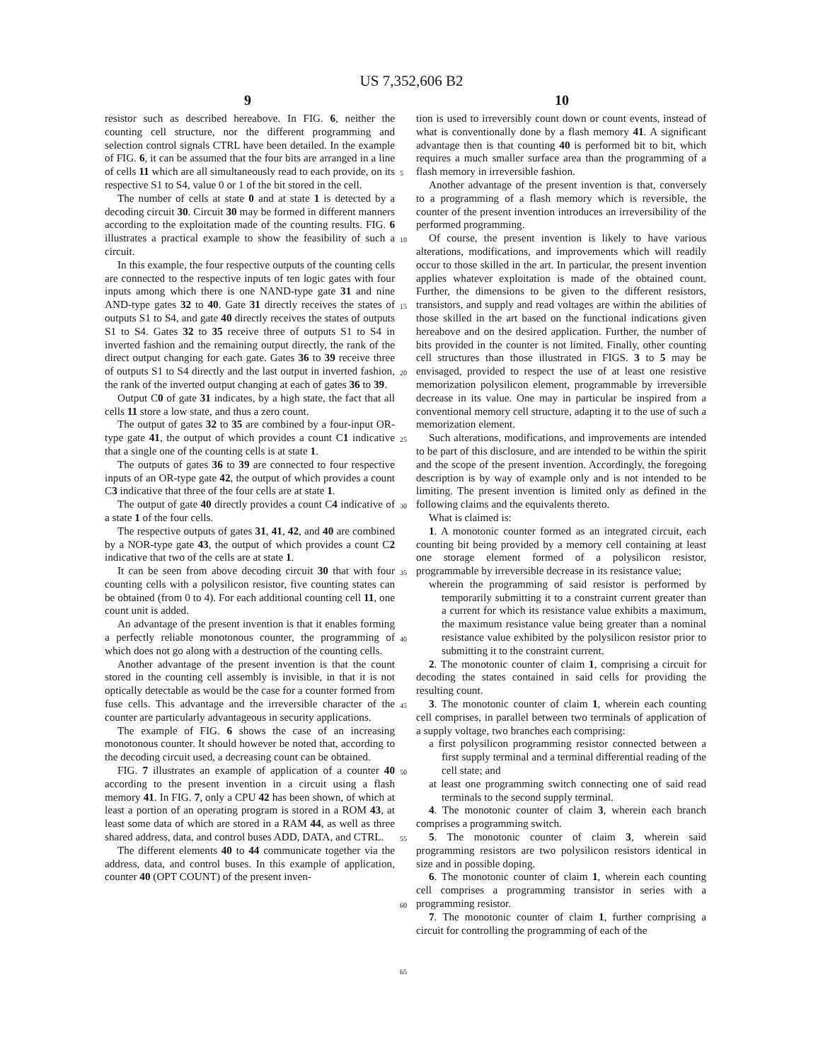US 7,352,606 B2
9 10
resistor such as described hereabove. In FIG. 6, neither the counting cell structure, nor the different programming and selection control signals CTRL have been detailed. In the example of FIG. 6, it can be assumed that the four bits are arranged in a line of cells 11 which are all simultaneously read to each provide, on its respective S1 to S4, value 0 or 1 of the bit stored in the cell.
The number of cells at state 0 and at state 1 is detected by a decoding circuit 30. Circuit 30 may be formed in different manners according to the exploitation made of the counting results. FIG. 6 illustrates a practical example to show the feasibility of such a circuit.
In this example, the four respective outputs of the counting cells are connected to the respective inputs of ten logic gates with four inputs among which there is one NAND-type gate 31 and nine AND-type gates 32 to 40. Gate 31 directly receives the states of outputs S1 to S4, and gate 40 directly receives the states of outputs S1 to S4. Gates 32 to 35 receive three of outputs S1 to S4 in inverted fashion and the remaining output directly, the rank of the direct output changing for each gate. Gates 36 to 39 receive three of outputs S1 to S4 directly and the last output in inverted fashion, the rank of the inverted output changing at each of gates 36 to 39.
Output C0 of gate 31 indicates, by a high state, the fact that all cells 11 store a low state, and thus a zero count.
The output of gates 32 to 35 are combined by a four-input OR-type gate 41, the output of which provides a count C1 indicative that a single one of the counting cells is at state 1.
The outputs of gates 36 to 39 are connected to four respective inputs of an OR-type gate 42, the output of which provides a count C3 indicative that three of the four cells are at state 1.
The output of gate 40 directly provides a count C4 indicative of a state 1 of the four cells.
The respective outputs of gates 31, 41, 42, and 40 are combined by a NOR-type gate 43, the output of which provides a count C2 indicative that two of the cells are at state 1.
It can be seen from above decoding circuit 30 that with four counting cells with a polysilicon resistor, five counting states can be obtained (from 0 to 4). For each additional counting cell 11, one count unit is added.
An advantage of the present invention is that it enables forming a perfectly reliable monotonous counter, the programming of which does not go along with a destruction of the counting cells.
Another advantage of the present invention is that the count stored in the counting cell assembly is invisible, in that it is not optically detectable as would be the case for a counter formed from fuse cells. This advantage and the irreversible character of the counter are particularly advantageous in security applications.
The example of FIG. 6 shows the case of an increasing monotonous counter. It should however be noted that, according to the decoding circuit used, a decreasing count can be obtained.
FIG. 7 illustrates an example of application of a counter 40 according to the present invention in a circuit using a flash memory 41. In FIG. 7, only a CPU 42 has been shown, of which at least a portion of an operating program is stored in a ROM 43, at least some data of which are stored in a RAM 44, as well as three shared address, data, and control buses ADD, DATA, and CTRL.
The different elements 40 to 44 communicate together via the address, data, and control buses. In this example of application, counter 40 (OPT COUNT) of the present inven-
tion is used to irreversibly count down or count events, instead of what is conventionally done by a flash memory 41. A significant advantage then is that counting 40 is performed bit to bit, which requires a much smaller surface area than the programming of a flash memory in irreversible fashion.
Another advantage of the present invention is that, conversely to a programming of a flash memory which is reversible, the counter of the present invention introduces an irreversibility of the performed programming.
Of course, the present invention is likely to have various alterations, modifications, and improvements which will readily occur to those skilled in the art. In particular, the present invention applies whatever exploitation is made of the obtained count. Further, the dimensions to be given to the different resistors, transistors, and supply and read voltages are within the abilities of those skilled in the art based on the functional indications given hereabove and on the desired application. Further, the number of bits provided in the counter is not limited. Finally, other counting cell structures than those illustrated in FIGS. 3 to 5 may be envisaged, provided to respect the use of at least one resistive memorization polysilicon element, programmable by irreversible decrease in its value. One may in particular be inspired from a conventional memory cell structure, adapting it to the use of such a memorization element.
Such alterations, modifications, and improvements are intended to be part of this disclosure, and are intended to be within the spirit and the scope of the present invention. Accordingly, the foregoing description is by way of example only and is not intended to be limiting. The present invention is limited only as defined in the following claims and the equivalents thereto.
What is claimed is:
1. A monotonic counter formed as an integrated circuit, each counting bit being provided by a memory cell containing at least one storage element formed of a polysilicon resistor, programmable by irreversible decrease in its resistance value;
wherein the programming of said resistor is performed by temporarily submitting it to a constraint current greater than a current for which its resistance value exhibits a maximum, the maximum resistance value being greater than a nominal resistance value exhibited by the polysilicon resistor prior to submitting it to the constraint current.
2. The monotonic counter of claim 1, comprising a circuit for decoding the states contained in said cells for providing the resulting count.
3. The monotonic counter of claim 1, wherein each counting cell comprises, in parallel between two terminals of application of a supply voltage, two branches each comprising:
a first polysilicon programming resistor connected between a first supply terminal and a terminal differential reading of the cell state; and
at least one programming switch connecting one of said read terminals to the second supply terminal.
4. The monotonic counter of claim 3, wherein each branch comprises a programming switch.
5. The monotonic counter of claim 3, wherein said programming resistors are two polysilicon resistors identical in size and in possible doping.
6. The monotonic counter of claim 1, wherein each counting cell comprises a programming transistor in series with a programming resistor.
7. The monotonic counter of claim 1, further comprising a circuit for controlling the programming of each of the
5
10
15
20
25
30
35
40
45
50
55
60
65